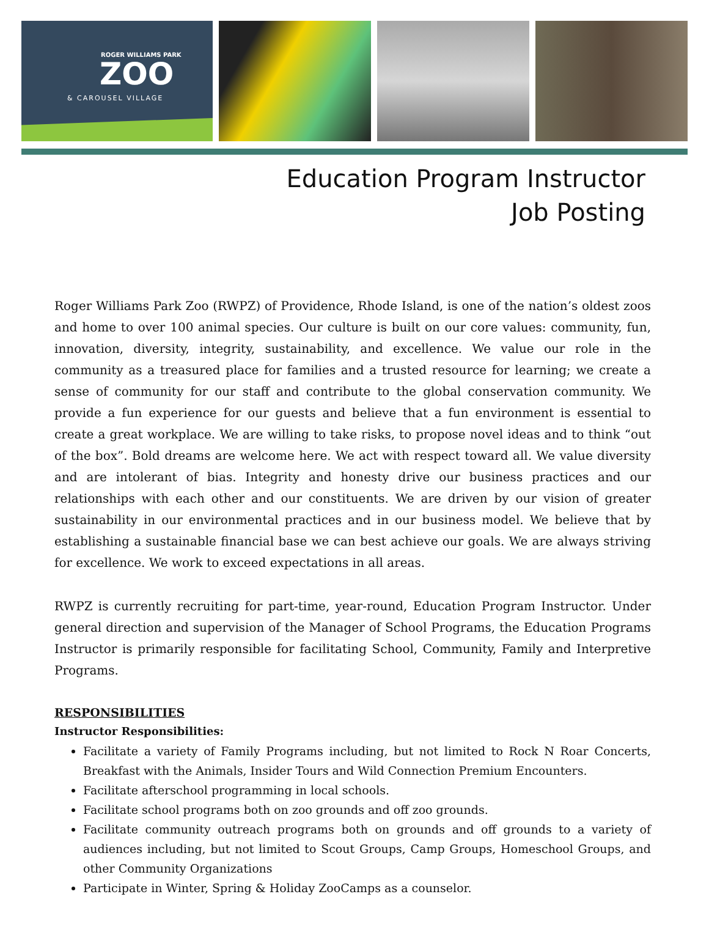ROGER WILLIAMS PARK
ZOO
& CAROUSEL VILLAGE
Education Program Instructor
Job Posting
Roger Williams Park Zoo (RWPZ) of Providence, Rhode Island, is one of the nation’s oldest zoos and home to over 100 animal species. Our culture is built on our core values: community, fun, innovation, diversity, integrity, sustainability, and excellence. We value our role in the community as a treasured place for families and a trusted resource for learning; we create a sense of community for our staff and contribute to the global conservation community. We provide a fun experience for our guests and believe that a fun environment is essential to create a great workplace. We are willing to take risks, to propose novel ideas and to think “out of the box”. Bold dreams are welcome here. We act with respect toward all. We value diversity and are intolerant of bias. Integrity and honesty drive our business practices and our relationships with each other and our constituents. We are driven by our vision of greater sustainability in our environmental practices and in our business model. We believe that by establishing a sustainable financial base we can best achieve our goals. We are always striving for excellence. We work to exceed expectations in all areas.
RWPZ is currently recruiting for part-time, year-round, Education Program Instructor. Under general direction and supervision of the Manager of School Programs, the Education Programs Instructor is primarily responsible for facilitating School, Community, Family and Interpretive Programs.
RESPONSIBILITIES
Instructor Responsibilities:
Facilitate a variety of Family Programs including, but not limited to Rock N Roar Concerts, Breakfast with the Animals, Insider Tours and Wild Connection Premium Encounters.
Facilitate afterschool programming in local schools.
Facilitate school programs both on zoo grounds and off zoo grounds.
Facilitate community outreach programs both on grounds and off grounds to a variety of audiences including, but not limited to Scout Groups, Camp Groups, Homeschool Groups, and other Community Organizations
Participate in Winter, Spring & Holiday ZooCamps as a counselor.